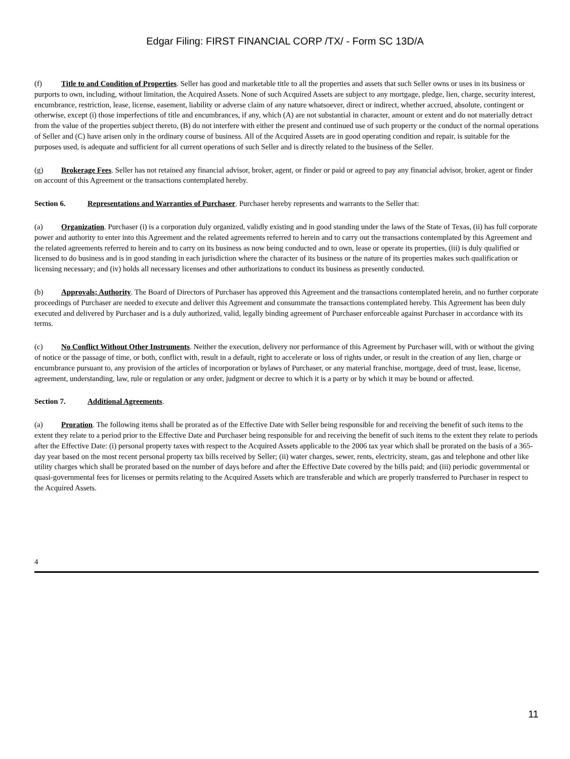Edgar Filing: FIRST FINANCIAL CORP /TX/ - Form SC 13D/A
(f) Title to and Condition of Properties. Seller has good and marketable title to all the properties and assets that such Seller owns or uses in its business or purports to own, including, without limitation, the Acquired Assets. None of such Acquired Assets are subject to any mortgage, pledge, lien, charge, security interest, encumbrance, restriction, lease, license, easement, liability or adverse claim of any nature whatsoever, direct or indirect, whether accrued, absolute, contingent or otherwise, except (i) those imperfections of title and encumbrances, if any, which (A) are not substantial in character, amount or extent and do not materially detract from the value of the properties subject thereto, (B) do not interfere with either the present and continued use of such property or the conduct of the normal operations of Seller and (C) have arisen only in the ordinary course of business. All of the Acquired Assets are in good operating condition and repair, is suitable for the purposes used, is adequate and sufficient for all current operations of such Seller and is directly related to the business of the Seller.
(g) Brokerage Fees. Seller has not retained any financial advisor, broker, agent, or finder or paid or agreed to pay any financial advisor, broker, agent or finder on account of this Agreement or the transactions contemplated hereby.
Section 6. Representations and Warranties of Purchaser. Purchaser hereby represents and warrants to the Seller that:
(a) Organization. Purchaser (i) is a corporation duly organized, validly existing and in good standing under the laws of the State of Texas, (ii) has full corporate power and authority to enter into this Agreement and the related agreements referred to herein and to carry out the transactions contemplated by this Agreement and the related agreements referred to herein and to carry on its business as now being conducted and to own, lease or operate its properties, (iii) is duly qualified or licensed to do business and is in good standing in each jurisdiction where the character of its business or the nature of its properties makes such qualification or licensing necessary; and (iv) holds all necessary licenses and other authorizations to conduct its business as presently conducted.
(b) Approvals; Authority. The Board of Directors of Purchaser has approved this Agreement and the transactions contemplated herein, and no further corporate proceedings of Purchaser are needed to execute and deliver this Agreement and consummate the transactions contemplated hereby. This Agreement has been duly executed and delivered by Purchaser and is a duly authorized, valid, legally binding agreement of Purchaser enforceable against Purchaser in accordance with its terms.
(c) No Conflict Without Other Instruments. Neither the execution, delivery nor performance of this Agreement by Purchaser will, with or without the giving of notice or the passage of time, or both, conflict with, result in a default, right to accelerate or loss of rights under, or result in the creation of any lien, charge or encumbrance pursuant to, any provision of the articles of incorporation or bylaws of Purchaser, or any material franchise, mortgage, deed of trust, lease, license, agreement, understanding, law, rule or regulation or any order, judgment or decree to which it is a party or by which it may be bound or affected.
Section 7. Additional Agreements.
(a) Proration. The following items shall be prorated as of the Effective Date with Seller being responsible for and receiving the benefit of such items to the extent they relate to a period prior to the Effective Date and Purchaser being responsible for and receiving the benefit of such items to the extent they relate to periods after the Effective Date: (i) personal property taxes with respect to the Acquired Assets applicable to the 2006 tax year which shall be prorated on the basis of a 365-day year based on the most recent personal property tax bills received by Seller; (ii) water charges, sewer, rents, electricity, steam, gas and telephone and other like utility charges which shall be prorated based on the number of days before and after the Effective Date covered by the bills paid; and (iii) periodic governmental or quasi-governmental fees for licenses or permits relating to the Acquired Assets which are transferable and which are properly transferred to Purchaser in respect to the Acquired Assets.
4
11